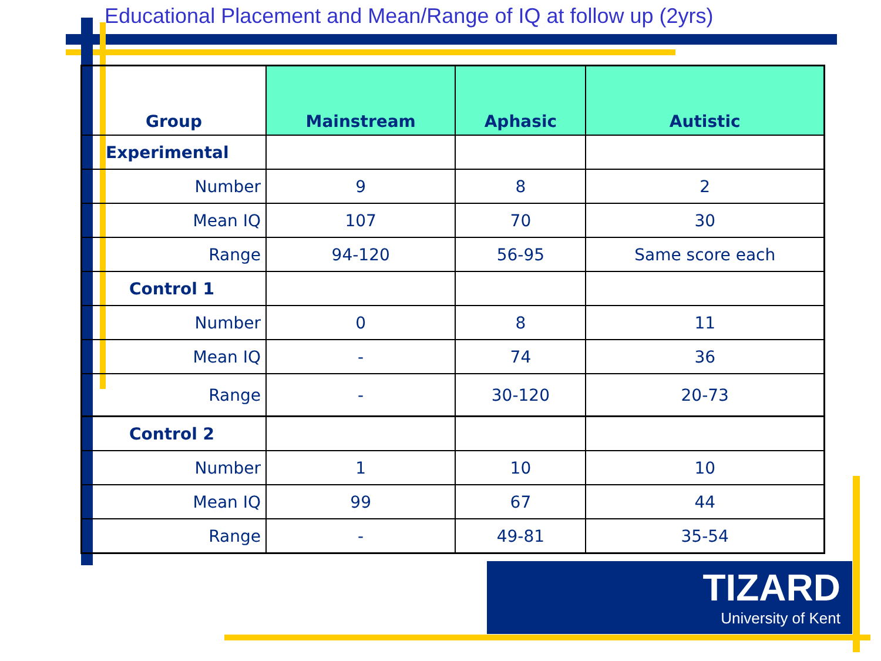Educational Placement and Mean/Range of IQ at follow up (2yrs)
| Group | Mainstream | Aphasic | Autistic |
| --- | --- | --- | --- |
| Experimental | | | |
| Number | 9 | 8 | 2 |
| Mean IQ | 107 | 70 | 30 |
| Range | 94-120 | 56-95 | Same score each |
| Control 1 | | | |
| Number | 0 | 8 | 11 |
| Mean IQ | - | 74 | 36 |
| Range | - | 30-120 | 20-73 |
| Control 2 | | | |
| Number | 1 | 10 | 10 |
| Mean IQ | 99 | 67 | 44 |
| Range | - | 49-81 | 35-54 |
TIZARD
University of Kent